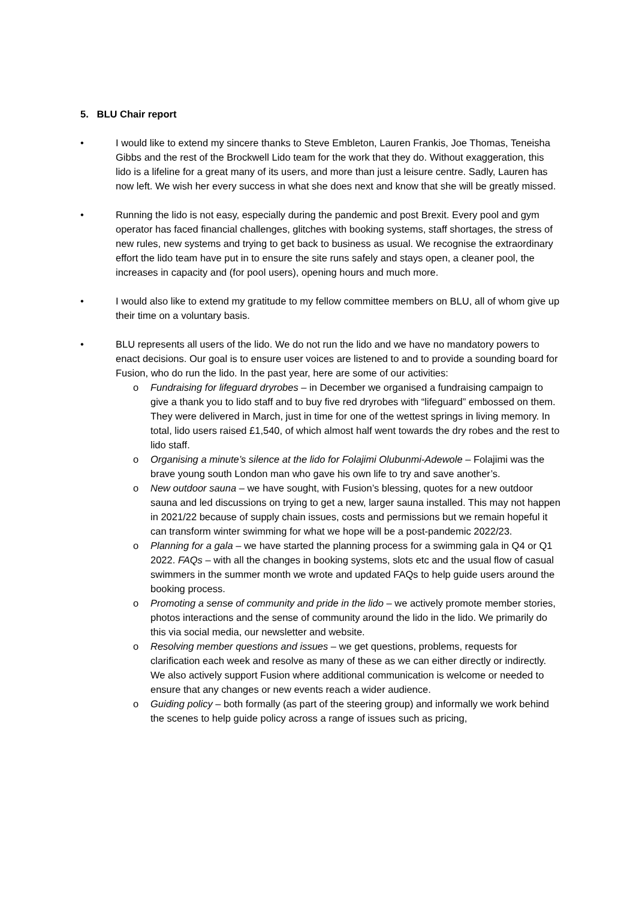5. BLU Chair report
• I would like to extend my sincere thanks to Steve Embleton, Lauren Frankis, Joe Thomas, Teneisha Gibbs and the rest of the Brockwell Lido team for the work that they do. Without exaggeration, this lido is a lifeline for a great many of its users, and more than just a leisure centre. Sadly, Lauren has now left. We wish her every success in what she does next and know that she will be greatly missed.
• Running the lido is not easy, especially during the pandemic and post Brexit. Every pool and gym operator has faced financial challenges, glitches with booking systems, staff shortages, the stress of new rules, new systems and trying to get back to business as usual. We recognise the extraordinary effort the lido team have put in to ensure the site runs safely and stays open, a cleaner pool, the increases in capacity and (for pool users), opening hours and much more.
• I would also like to extend my gratitude to my fellow committee members on BLU, all of whom give up their time on a voluntary basis.
• BLU represents all users of the lido. We do not run the lido and we have no mandatory powers to enact decisions. Our goal is to ensure user voices are listened to and to provide a sounding board for Fusion, who do run the lido. In the past year, here are some of our activities:
o Fundraising for lifeguard dryrobes – in December we organised a fundraising campaign to give a thank you to lido staff and to buy five red dryrobes with “lifeguard” embossed on them. They were delivered in March, just in time for one of the wettest springs in living memory. In total, lido users raised £1,540, of which almost half went towards the dry robes and the rest to lido staff.
o Organising a minute’s silence at the lido for Folajimi Olubunmi-Adewole – Folajimi was the brave young south London man who gave his own life to try and save another’s.
o New outdoor sauna – we have sought, with Fusion’s blessing, quotes for a new outdoor sauna and led discussions on trying to get a new, larger sauna installed. This may not happen in 2021/22 because of supply chain issues, costs and permissions but we remain hopeful it can transform winter swimming for what we hope will be a post-pandemic 2022/23.
o Planning for a gala – we have started the planning process for a swimming gala in Q4 or Q1 2022. FAQs – with all the changes in booking systems, slots etc and the usual flow of casual swimmers in the summer month we wrote and updated FAQs to help guide users around the booking process.
o Promoting a sense of community and pride in the lido – we actively promote member stories, photos interactions and the sense of community around the lido in the lido. We primarily do this via social media, our newsletter and website.
o Resolving member questions and issues – we get questions, problems, requests for clarification each week and resolve as many of these as we can either directly or indirectly. We also actively support Fusion where additional communication is welcome or needed to ensure that any changes or new events reach a wider audience.
o Guiding policy – both formally (as part of the steering group) and informally we work behind the scenes to help guide policy across a range of issues such as pricing,